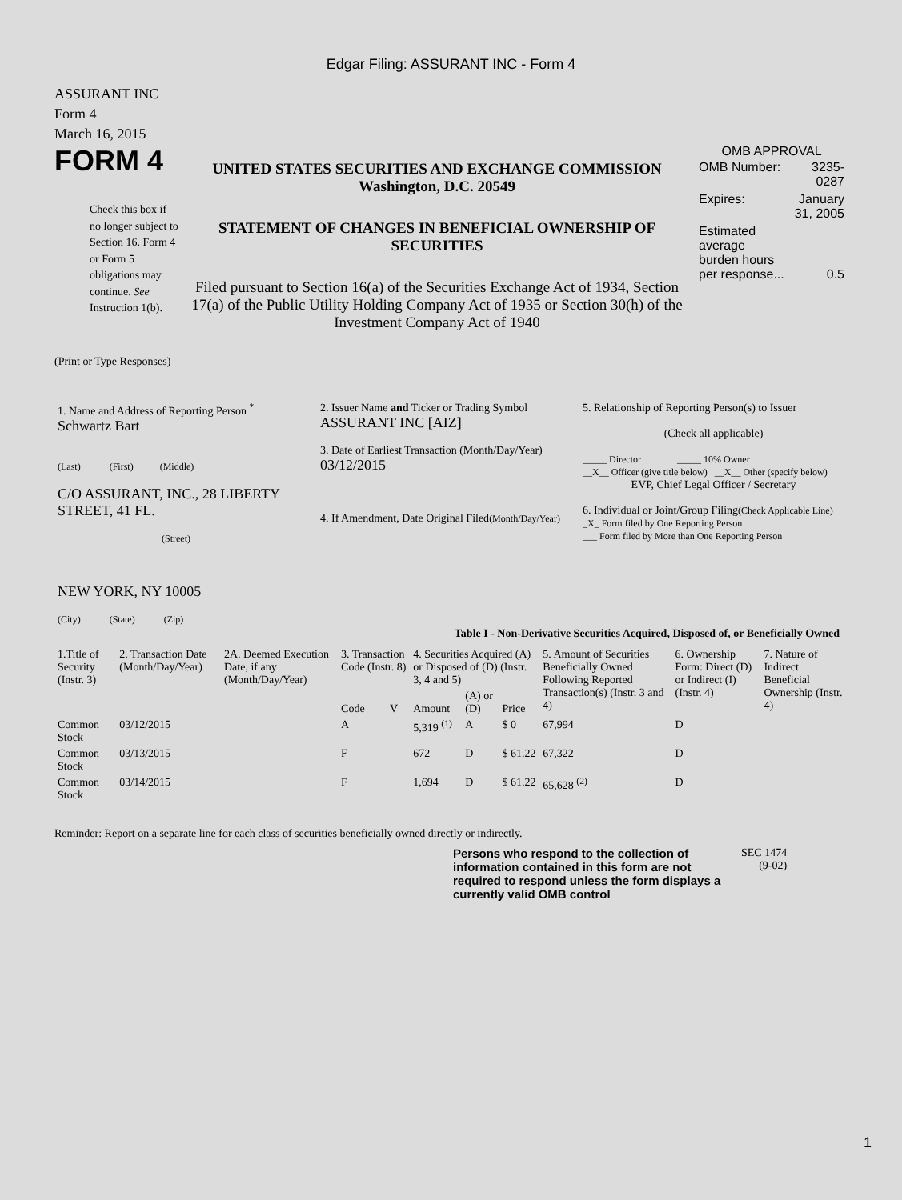Edgar Filing: ASSURANT INC - Form 4
ASSURANT INC
Form 4
March 16, 2015
FORM 4
Check this box if no longer subject to Section 16. Form 4 or Form 5 obligations may continue. See Instruction 1(b).
UNITED STATES SECURITIES AND EXCHANGE COMMISSION
Washington, D.C. 20549
STATEMENT OF CHANGES IN BENEFICIAL OWNERSHIP OF SECURITIES
Filed pursuant to Section 16(a) of the Securities Exchange Act of 1934, Section 17(a) of the Public Utility Holding Company Act of 1935 or Section 30(h) of the Investment Company Act of 1940
OMB APPROVAL
| OMB Number: | 3235-0287 |
| Expires: | January 31, 2005 |
| Estimated average burden hours per response... | 0.5 |
(Print or Type Responses)
| 1. Name and Address of Reporting Person <sup>*</sup> Schwartz Bart (Last) (First) (Middle) C/O ASSURANT, INC., 28 LIBERTY STREET, 41 FL. (Street) NEW YORK, NY 10005 (City) (State) (Zip) | 2. Issuer Name and Ticker or Trading Symbol ASSURANT INC [AIZ] 3. Date of Earliest Transaction (Month/Day/Year) 03/12/2015 4. If Amendment, Date Original Filed (Month/Day/Year) | 5. Relationship of Reporting Person(s) to Issuer (Check all applicable) _____ Director _____ 10% Owner __X__ Officer (give title below) __X__ Other (specify below) EVP, Chief Legal Officer / Secretary 6. Individual or Joint/Group Filing (Check Applicable Line) _X_ Form filed by One Reporting Person ___ Form filed by More than One Reporting Person |
Table I - Non-Derivative Securities Acquired, Disposed of, or Beneficially Owned
| 1.Title of Security (Instr. 3) | 2. Transaction Date (Month/Day/Year) | 2A. Deemed Execution Date, if any (Month/Day/Year) | 3. Transaction Code (Instr. 8) | | 4. Securities Acquired (A) or Disposed of (D) (Instr. 3, 4 and 5) | | | 5. Amount of Securities Beneficially Owned Following Reported Transaction(s) (Instr. 3 and 4) | 6. Ownership Form: Direct (D) or Indirect (I) (Instr. 4) | 7. Nature of Indirect Beneficial Ownership (Instr. 4) |
| --- | --- | --- | --- | --- | --- | --- | --- | --- | --- | --- |
| | | | Code | V | Amount | (A) or (D) | Price | | | |
| Common Stock | 03/12/2015 | | A | | 5,319 <sup>(1)</sup> | A | $ 0 | 67,994 | D | |
| Common Stock | 03/13/2015 | | F | | 672 | D | $ 61.22 | 67,322 | D | |
| Common Stock | 03/14/2015 | | F | | 1,694 | D | $ 61.22 | 65,628 <sup>(2)</sup> | D | |
Reminder: Report on a separate line for each class of securities beneficially owned directly or indirectly.
Persons who respond to the collection of information contained in this form are not required to respond unless the form displays a currently valid OMB control
SEC 1474
(9-02)
1